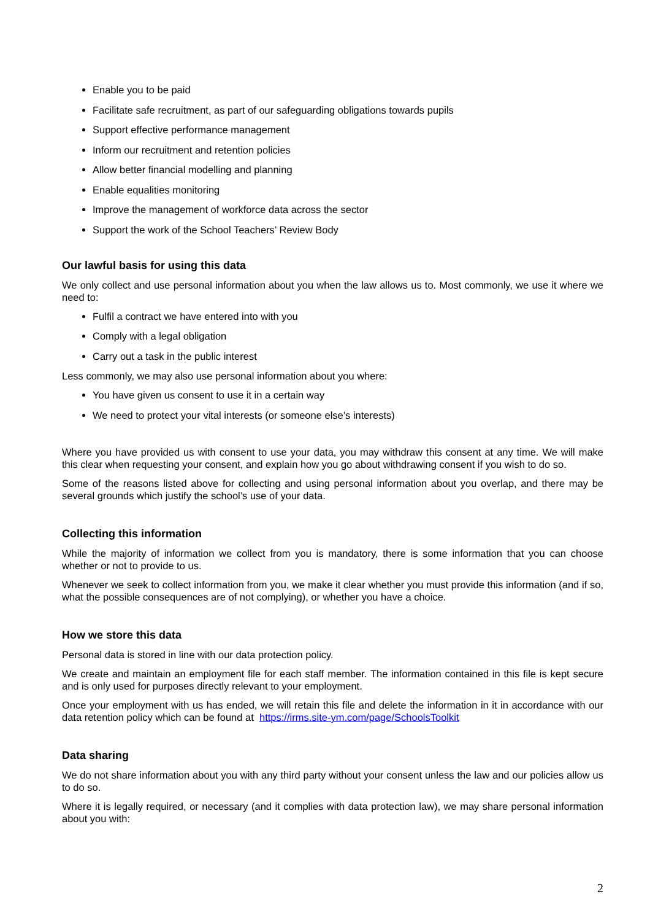Enable you to be paid
Facilitate safe recruitment, as part of our safeguarding obligations towards pupils
Support effective performance management
Inform our recruitment and retention policies
Allow better financial modelling and planning
Enable equalities monitoring
Improve the management of workforce data across the sector
Support the work of the School Teachers’ Review Body
Our lawful basis for using this data
We only collect and use personal information about you when the law allows us to. Most commonly, we use it where we need to:
Fulfil a contract we have entered into with you
Comply with a legal obligation
Carry out a task in the public interest
Less commonly, we may also use personal information about you where:
You have given us consent to use it in a certain way
We need to protect your vital interests (or someone else’s interests)
Where you have provided us with consent to use your data, you may withdraw this consent at any time. We will make this clear when requesting your consent, and explain how you go about withdrawing consent if you wish to do so.
Some of the reasons listed above for collecting and using personal information about you overlap, and there may be several grounds which justify the school’s use of your data.
Collecting this information
While the majority of information we collect from you is mandatory, there is some information that you can choose whether or not to provide to us.
Whenever we seek to collect information from you, we make it clear whether you must provide this information (and if so, what the possible consequences are of not complying), or whether you have a choice.
How we store this data
Personal data is stored in line with our data protection policy.
We create and maintain an employment file for each staff member. The information contained in this file is kept secure and is only used for purposes directly relevant to your employment.
Once your employment with us has ended, we will retain this file and delete the information in it in accordance with our data retention policy which can be found at https://irms.site-ym.com/page/SchoolsToolkit
Data sharing
We do not share information about you with any third party without your consent unless the law and our policies allow us to do so.
Where it is legally required, or necessary (and it complies with data protection law), we may share personal information about you with:
2